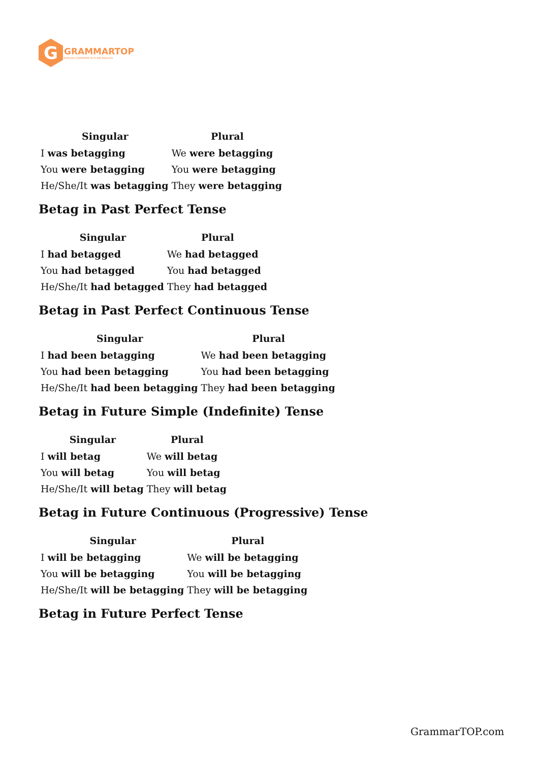G
GRAMMARTOP
ENGLISH GRAMMAR IN PLAIN ENGLISH
| Singular | Plural |
| --- | --- |
| I was betagging | We were betagging |
| You were betagging | You were betagging |
| He/She/It was betagging | They were betagging |
Betag in Past Perfect Tense
| Singular | Plural |
| --- | --- |
| I had betagged | We had betagged |
| You had betagged | You had betagged |
| He/She/It had betagged | They had betagged |
Betag in Past Perfect Continuous Tense
| Singular | Plural |
| --- | --- |
| I had been betagging | We had been betagging |
| You had been betagging | You had been betagging |
| He/She/It had been betagging | They had been betagging |
Betag in Future Simple (Indefinite) Tense
| Singular | Plural |
| --- | --- |
| I will betag | We will betag |
| You will betag | You will betag |
| He/She/It will betag | They will betag |
Betag in Future Continuous (Progressive) Tense
| Singular | Plural |
| --- | --- |
| I will be betagging | We will be betagging |
| You will be betagging | You will be betagging |
| He/She/It will be betagging | They will be betagging |
Betag in Future Perfect Tense
GrammarTOP.com